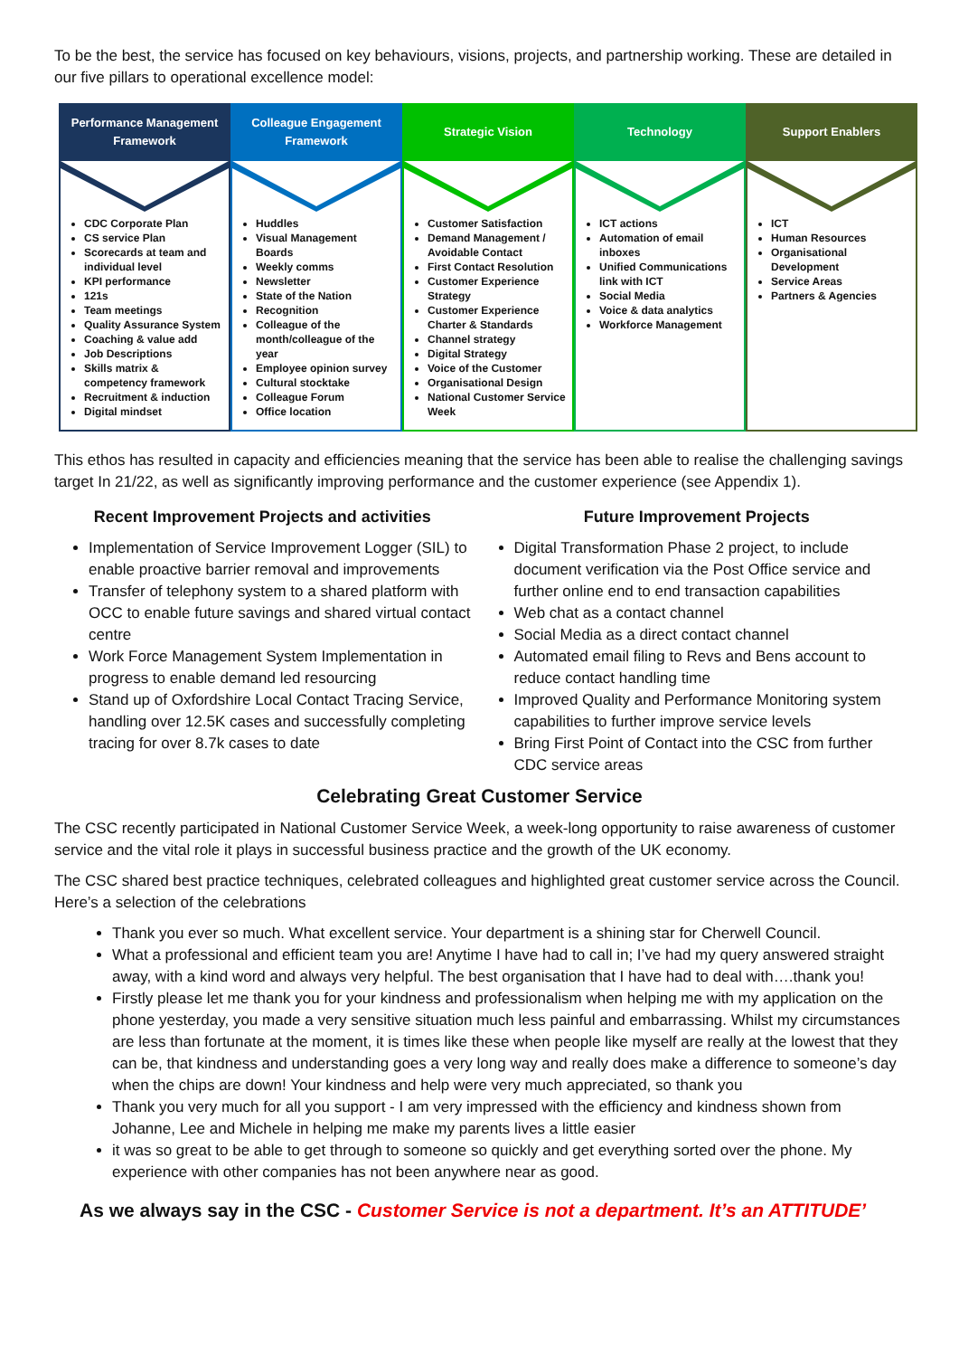To be the best, the service has focused on key behaviours, visions, projects, and partnership working. These are detailed in our five pillars to operational excellence model:
Performance Management
Framework
CDC Corporate Plan
CS service Plan
Scorecards at team and individual level
KPI performance
121s
Team meetings
Quality Assurance System
Coaching & value add
Job Descriptions
Skills matrix & competency framework
Recruitment & induction
Digital mindset
Colleague Engagement
Framework
Huddles
Visual Management Boards
Weekly comms
Newsletter
State of the Nation
Recognition
Colleague of the month/colleague of the year
Employee opinion survey
Cultural stocktake
Colleague Forum
Office location
Strategic Vision
Customer Satisfaction
Demand Management / Avoidable Contact
First Contact Resolution
Customer Experience Strategy
Customer Experience Charter & Standards
Channel strategy
Digital Strategy
Voice of the Customer
Organisational Design
National Customer Service Week
Technology
ICT actions
Automation of email inboxes
Unified Communications link with ICT
Social Media
Voice & data analytics
Workforce Management
Support Enablers
ICT
Human Resources
Organisational Development
Service Areas
Partners & Agencies
This ethos has resulted in capacity and efficiencies meaning that the service has been able to realise the challenging savings target In 21/22, as well as significantly improving performance and the customer experience (see Appendix 1).
Recent Improvement Projects and activities
Implementation of Service Improvement Logger (SIL) to enable proactive barrier removal and improvements
Transfer of telephony system to a shared platform with OCC to enable future savings and shared virtual contact centre
Work Force Management System Implementation in progress to enable demand led resourcing
Stand up of Oxfordshire Local Contact Tracing Service, handling over 12.5K cases and successfully completing tracing for over 8.7k cases to date
Future Improvement Projects
Digital Transformation Phase 2 project, to include document verification via the Post Office service and further online end to end transaction capabilities
Web chat as a contact channel
Social Media as a direct contact channel
Automated email filing to Revs and Bens account to reduce contact handling time
Improved Quality and Performance Monitoring system capabilities to further improve service levels
Bring First Point of Contact into the CSC from further CDC service areas
Celebrating Great Customer Service
The CSC recently participated in National Customer Service Week, a week-long opportunity to raise awareness of customer service and the vital role it plays in successful business practice and the growth of the UK economy.
The CSC shared best practice techniques, celebrated colleagues and highlighted great customer service across the Council. Here’s a selection of the celebrations
Thank you ever so much. What excellent service. Your department is a shining star for Cherwell Council.
What a professional and efficient team you are! Anytime I have had to call in; I’ve had my query answered straight away, with a kind word and always very helpful. The best organisation that I have had to deal with….thank you!
Firstly please let me thank you for your kindness and professionalism when helping me with my application on the phone yesterday, you made a very sensitive situation much less painful and embarrassing. Whilst my circumstances are less than fortunate at the moment, it is times like these when people like myself are really at the lowest that they can be, that kindness and understanding goes a very long way and really does make a difference to someone’s day when the chips are down! Your kindness and help were very much appreciated, so thank you
Thank you very much for all you support - I am very impressed with the efficiency and kindness shown from Johanne, Lee and Michele in helping me make my parents lives a little easier
it was so great to be able to get through to someone so quickly and get everything sorted over the phone. My experience with other companies has not been anywhere near as good.
As we always say in the CSC - Customer Service is not a department. It’s an ATTITUDE’